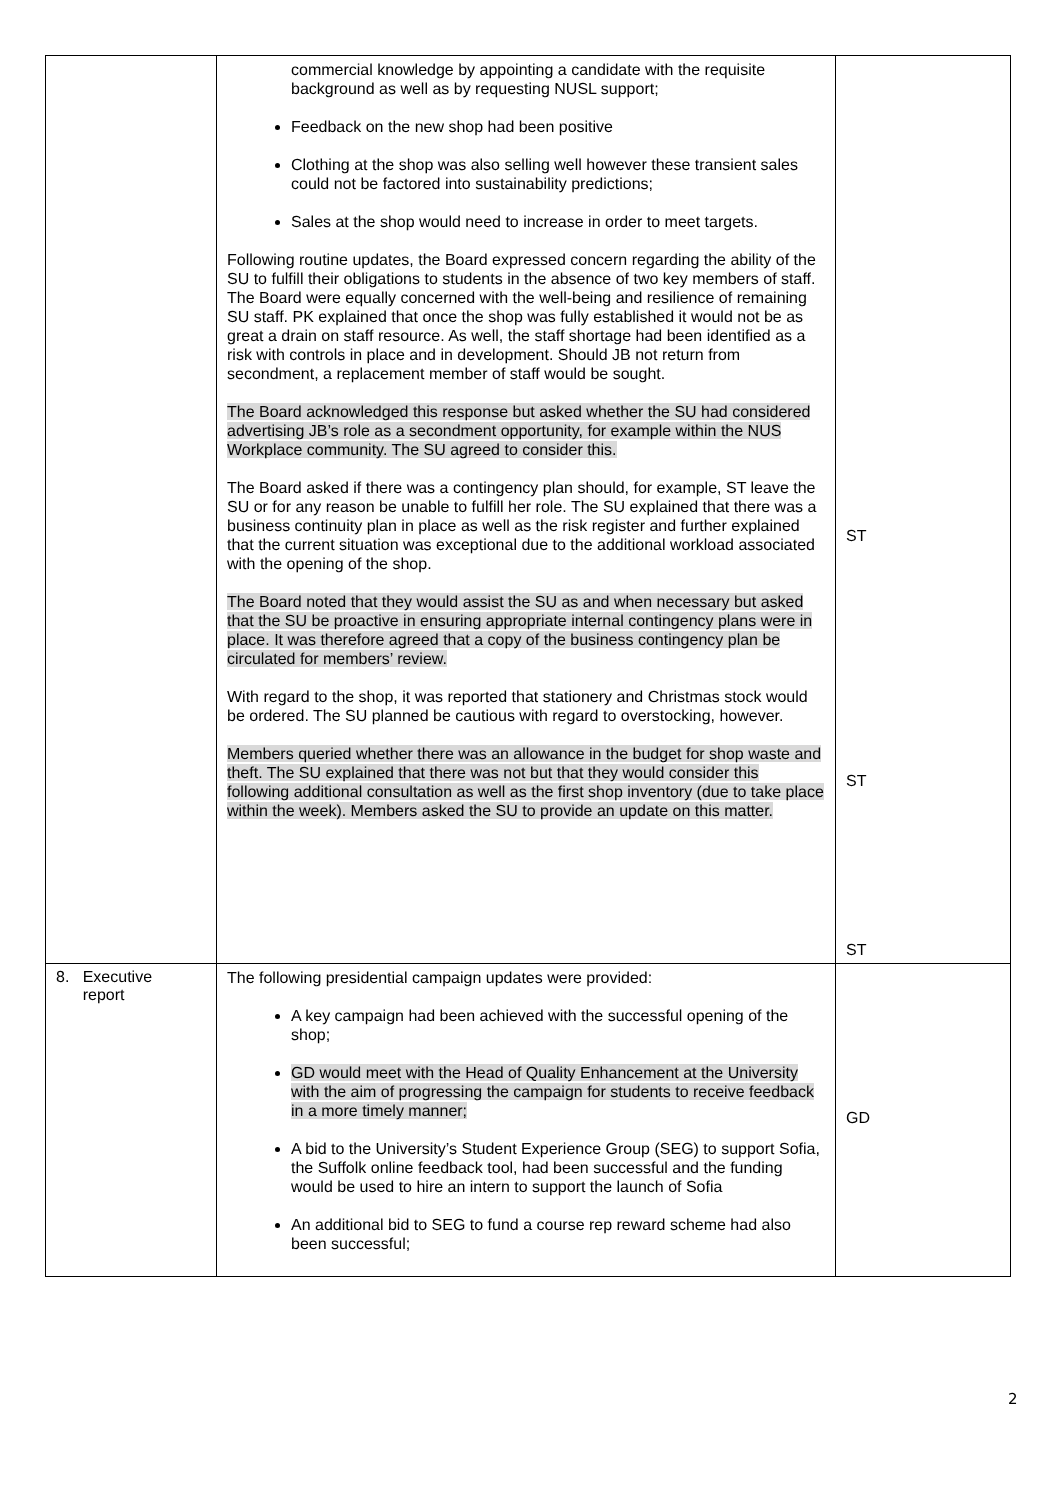| | commercial knowledge by appointing a candidate with the requisite background as well as by requesting NUSL support; Feedback on the new shop had been positive Clothing at the shop was also selling well however these transient sales could not be factored into sustainability predictions; Sales at the shop would need to increase in order to meet targets. Following routine updates, the Board expressed concern regarding the ability of the SU to fulfill their obligations to students in the absence of two key members of staff. The Board were equally concerned with the well-being and resilience of remaining SU staff. PK explained that once the shop was fully established it would not be as great a drain on staff resource. As well, the staff shortage had been identified as a risk with controls in place and in development. Should JB not return from secondment, a replacement member of staff would be sought. The Board acknowledged this response but asked whether the SU had considered advertising JB’s role as a secondment opportunity, for example within the NUS Workplace community. The SU agreed to consider this. The Board asked if there was a contingency plan should, for example, ST leave the SU or for any reason be unable to fulfill her role. The SU explained that there was a business continuity plan in place as well as the risk register and further explained that the current situation was exceptional due to the additional workload associated with the opening of the shop. The Board noted that they would assist the SU as and when necessary but asked that the SU be proactive in ensuring appropriate internal contingency plans were in place. It was therefore agreed that a copy of the business contingency plan be circulated for members’ review. With regard to the shop, it was reported that stationery and Christmas stock would be ordered. The SU planned be cautious with regard to overstocking, however. Members queried whether there was an allowance in the budget for shop waste and theft. The SU explained that there was not but that they would consider this following additional consultation as well as the first shop inventory (due to take place within the week). Members asked the SU to provide an update on this matter. | ST ST ST |
| 8. Executive report | The following presidential campaign updates were provided: A key campaign had been achieved with the successful opening of the shop; GD would meet with the Head of Quality Enhancement at the University with the aim of progressing the campaign for students to receive feedback in a more timely manner; A bid to the University’s Student Experience Group (SEG) to support Sofia, the Suffolk online feedback tool, had been successful and the funding would be used to hire an intern to support the launch of Sofia An additional bid to SEG to fund a course rep reward scheme had also been successful; | GD |
2